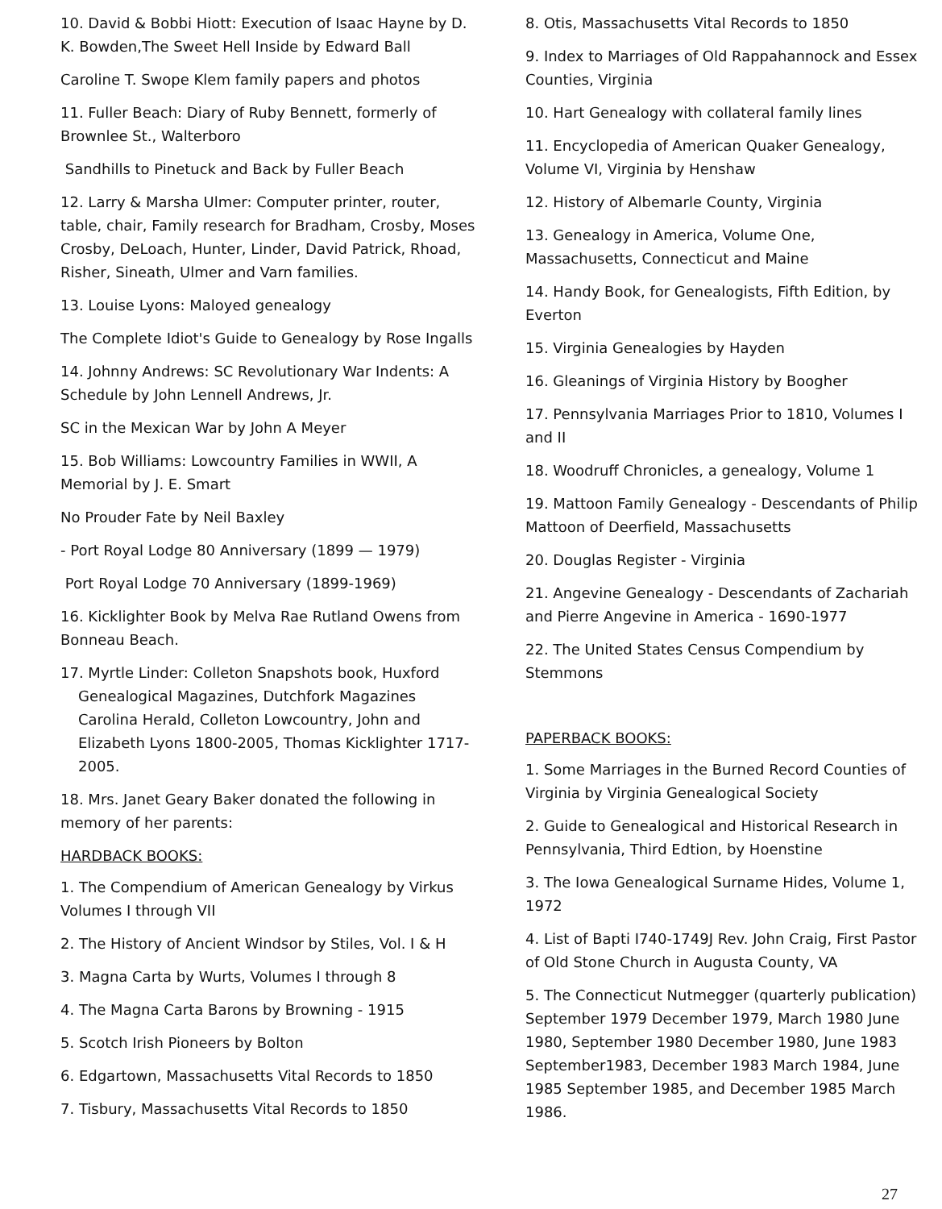10. David & Bobbi Hiott: Execution of Isaac Hayne by D. K. Bowden,The Sweet Hell Inside by Edward Ball
Caroline T. Swope Klem family papers and photos
11. Fuller Beach: Diary of Ruby Bennett, formerly of Brownlee St., Walterboro
Sandhills to Pinetuck and Back by Fuller Beach
12. Larry & Marsha Ulmer: Computer printer, router, table, chair, Family research for Bradham, Crosby, Moses Crosby, DeLoach, Hunter, Linder, David Patrick, Rhoad, Risher, Sineath, Ulmer and Varn families.
13. Louise Lyons: Maloyed genealogy
The Complete Idiot's Guide to Genealogy by Rose Ingalls
14. Johnny Andrews: SC Revolutionary War Indents: A Schedule by John Lennell Andrews, Jr.
SC in the Mexican War by John A Meyer
15. Bob Williams: Lowcountry Families in WWII, A Memorial by J. E. Smart
No Prouder Fate by Neil Baxley
- Port Royal Lodge 80 Anniversary (1899 — 1979)
Port Royal Lodge 70 Anniversary (1899-1969)
16. Kicklighter Book by Melva Rae Rutland Owens from Bonneau Beach.
17. Myrtle Linder: Colleton Snapshots book, Huxford Genealogical Magazines, Dutchfork Magazines Carolina Herald, Colleton Lowcountry, John and Elizabeth Lyons 1800-2005, Thomas Kicklighter 1717-2005.
18. Mrs. Janet Geary Baker donated the following in memory of her parents:
HARDBACK BOOKS:
1. The Compendium of American Genealogy by Virkus Volumes I through VII
2. The History of Ancient Windsor by Stiles, Vol. I & H
3. Magna Carta by Wurts, Volumes I through 8
4. The Magna Carta Barons by Browning - 1915
5. Scotch Irish Pioneers by Bolton
6. Edgartown, Massachusetts Vital Records to 1850
7. Tisbury, Massachusetts Vital Records to 1850
8. Otis, Massachusetts Vital Records to 1850
9. Index to Marriages of Old Rappahannock and Essex Counties, Virginia
10. Hart Genealogy with collateral family lines
11. Encyclopedia of American Quaker Genealogy, Volume VI, Virginia by Henshaw
12. History of Albemarle County, Virginia
13. Genealogy in America, Volume One, Massachusetts, Connecticut and Maine
14. Handy Book, for Genealogists, Fifth Edition, by Everton
15. Virginia Genealogies by Hayden
16. Gleanings of Virginia History by Boogher
17. Pennsylvania Marriages Prior to 1810, Volumes I and II
18. Woodruff Chronicles, a genealogy, Volume 1
19. Mattoon Family Genealogy - Descendants of Philip Mattoon of Deerfield, Massachusetts
20. Douglas Register - Virginia
21. Angevine Genealogy - Descendants of Zachariah and Pierre Angevine in America - 1690-1977
22. The United States Census Compendium by Stemmons
PAPERBACK BOOKS:
1. Some Marriages in the Burned Record Counties of Virginia by Virginia Genealogical Society
2. Guide to Genealogical and Historical Research in Pennsylvania, Third Edtion, by Hoenstine
3. The Iowa Genealogical Surname Hides, Volume 1, 1972
4. List of Bapti I740-1749J Rev. John Craig, First Pastor of Old Stone Church in Augusta County, VA
5. The Connecticut Nutmegger (quarterly publication) September 1979 December 1979, March 1980 June 1980, September 1980 December 1980, June 1983 September1983, December 1983 March 1984, June 1985 September 1985, and December 1985 March 1986.
27